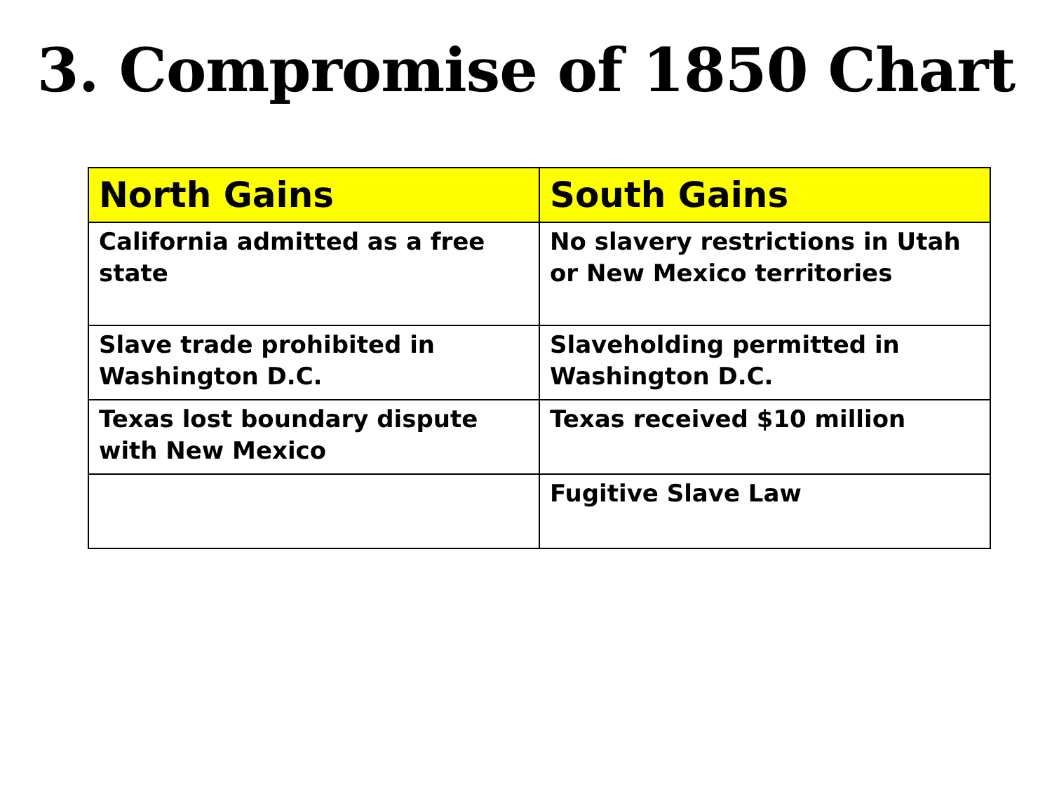3. Compromise of 1850 Chart
| North Gains | South Gains |
| --- | --- |
| California admitted as a free state | No slavery restrictions in Utah or New Mexico territories |
| Slave trade prohibited in Washington D.C. | Slaveholding permitted in Washington D.C. |
| Texas lost boundary dispute with New Mexico | Texas received $10 million |
| | Fugitive Slave Law |